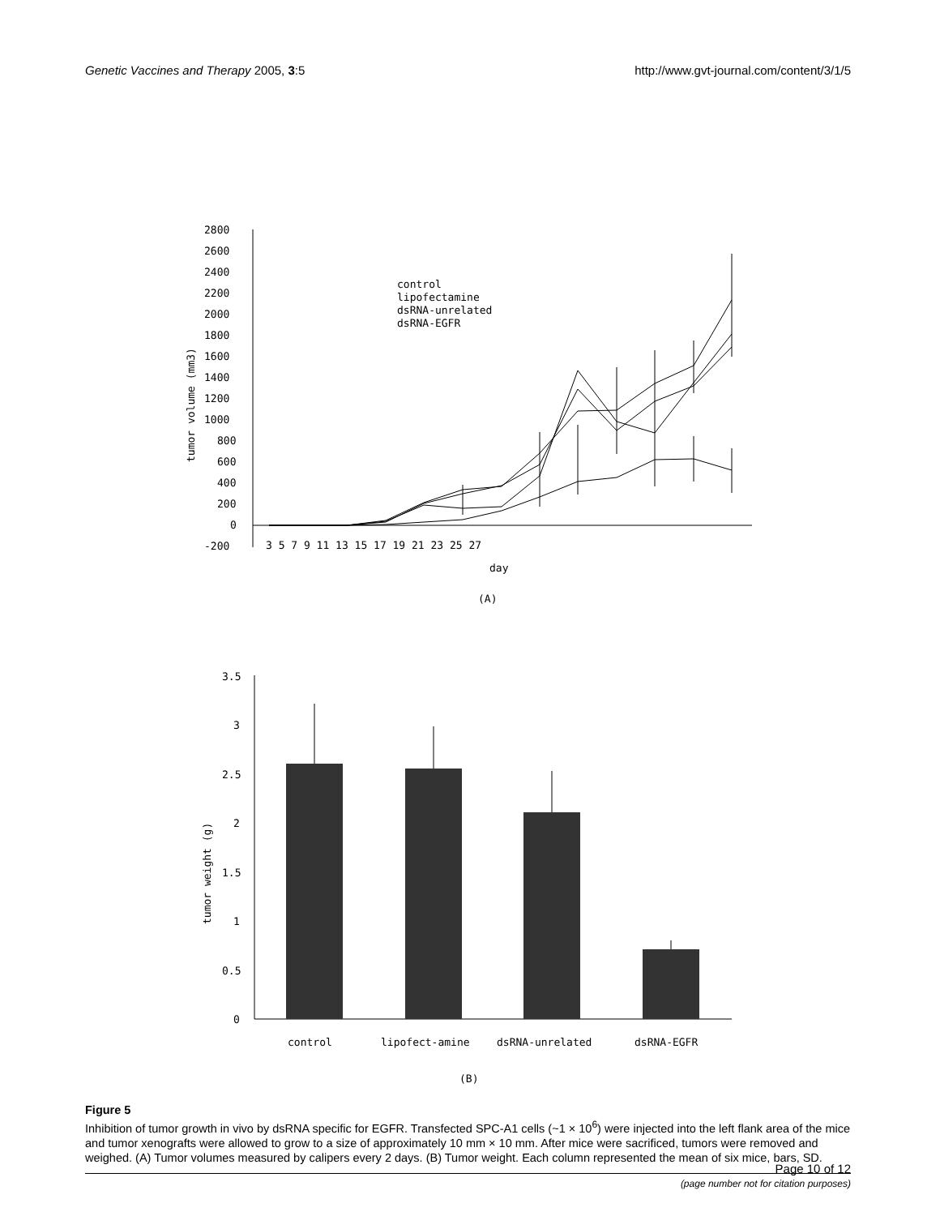Genetic Vaccines and Therapy 2005, 3:5 http://www.gvt-journal.com/content/3/1/5
2800
2600
2400
2200
2000
1800
1600
1400
1200
1000
800
600
400
200
0
-200
3 5 7 9 11 13 15 17 19 21 23 25 27
day
tumor volume (mm3)
control
lipofectamine
dsRNA-unrelated
dsRNA-EGFR
(A)
3.5
3
2.5
2
1.5
1
0.5
0
control
lipofect-amine
dsRNA-unrelated
dsRNA-EGFR
tumor weight (g)
(B)
Figure 5
Inhibition of tumor growth in vivo by dsRNA specific for EGFR. Transfected SPC-A1 cells (~1 × 10<sup>6</sup>) were injected into the left flank area of the mice and tumor xenografts were allowed to grow to a size of approximately 10 mm × 10 mm. After mice were sacrificed, tumors were removed and weighed. (A) Tumor volumes measured by calipers every 2 days. (B) Tumor weight. Each column represented the mean of six mice, bars, SD.
Page 10 of 12
(page number not for citation purposes)